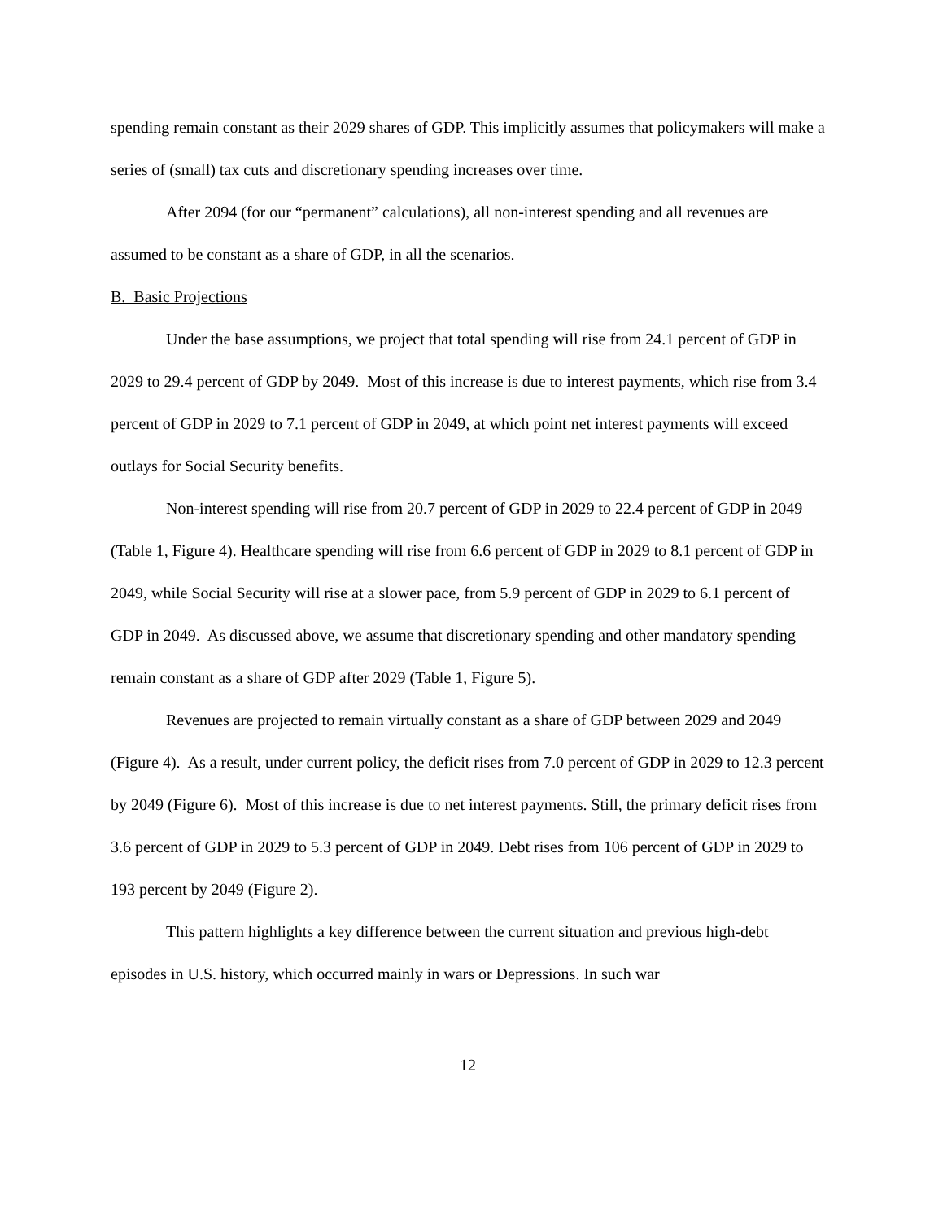spending remain constant as their 2029 shares of GDP. This implicitly assumes that policymakers will make a series of (small) tax cuts and discretionary spending increases over time.
After 2094 (for our “permanent” calculations), all non-interest spending and all revenues are assumed to be constant as a share of GDP, in all the scenarios.
B. Basic Projections
Under the base assumptions, we project that total spending will rise from 24.1 percent of GDP in 2029 to 29.4 percent of GDP by 2049. Most of this increase is due to interest payments, which rise from 3.4 percent of GDP in 2029 to 7.1 percent of GDP in 2049, at which point net interest payments will exceed outlays for Social Security benefits.
Non-interest spending will rise from 20.7 percent of GDP in 2029 to 22.4 percent of GDP in 2049 (Table 1, Figure 4). Healthcare spending will rise from 6.6 percent of GDP in 2029 to 8.1 percent of GDP in 2049, while Social Security will rise at a slower pace, from 5.9 percent of GDP in 2029 to 6.1 percent of GDP in 2049. As discussed above, we assume that discretionary spending and other mandatory spending remain constant as a share of GDP after 2029 (Table 1, Figure 5).
Revenues are projected to remain virtually constant as a share of GDP between 2029 and 2049 (Figure 4). As a result, under current policy, the deficit rises from 7.0 percent of GDP in 2029 to 12.3 percent by 2049 (Figure 6). Most of this increase is due to net interest payments. Still, the primary deficit rises from 3.6 percent of GDP in 2029 to 5.3 percent of GDP in 2049. Debt rises from 106 percent of GDP in 2029 to 193 percent by 2049 (Figure 2).
This pattern highlights a key difference between the current situation and previous high-debt episodes in U.S. history, which occurred mainly in wars or Depressions. In such war
12